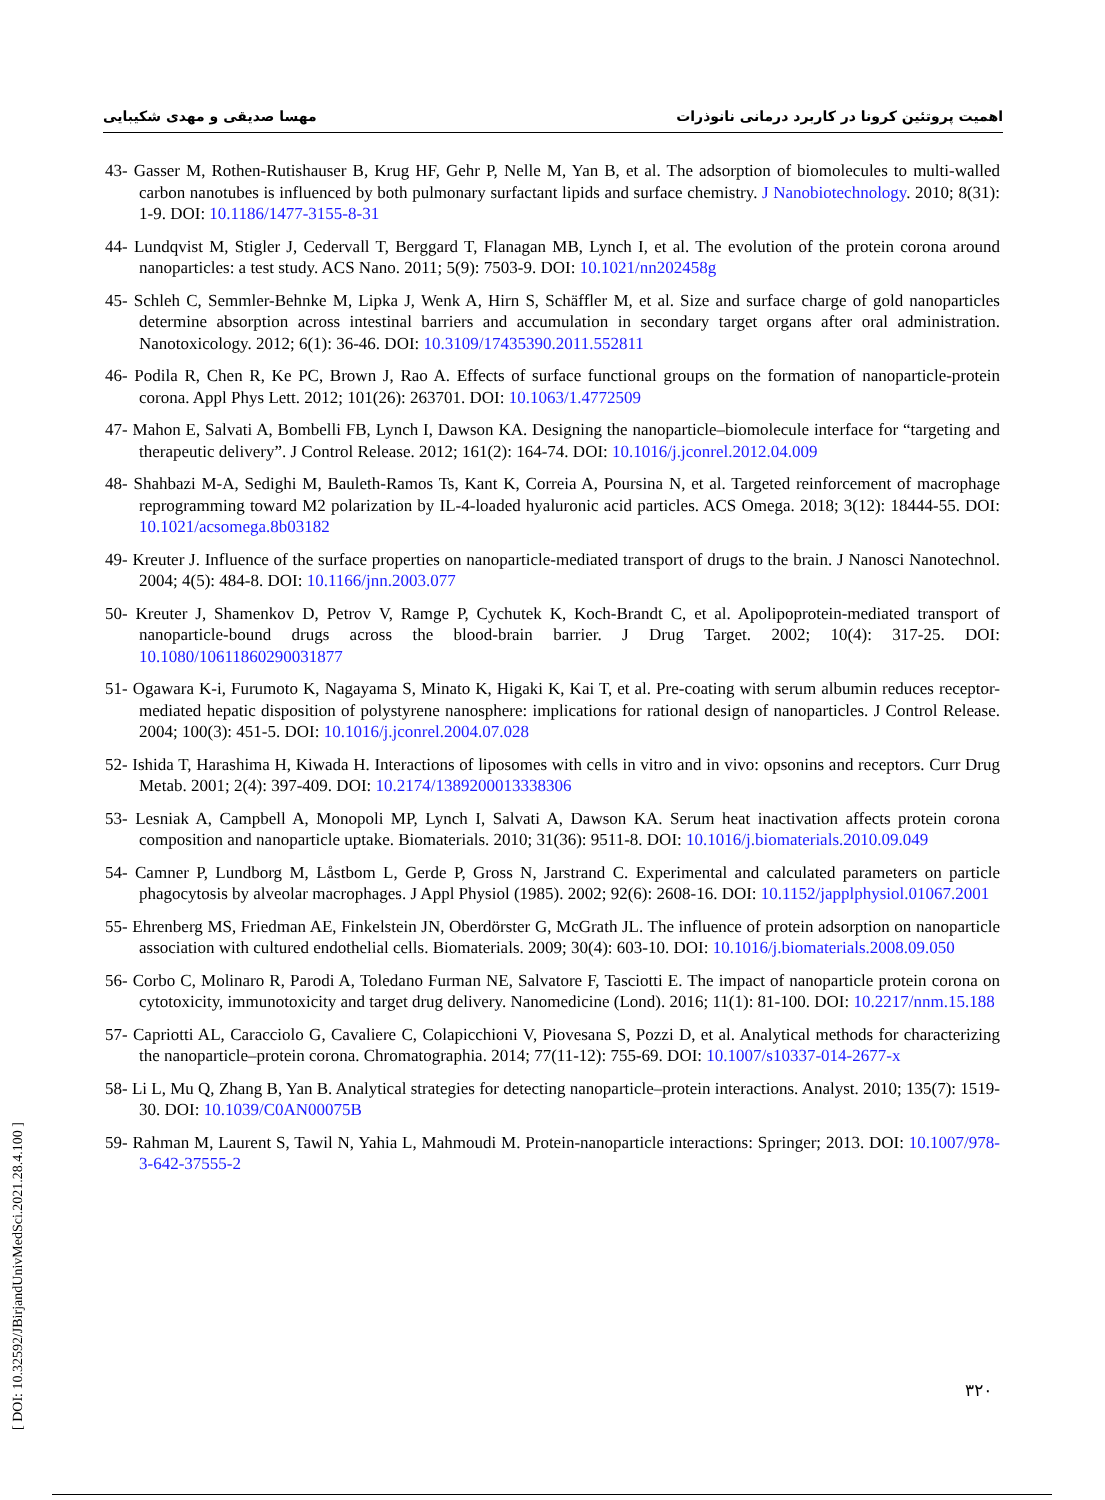اهمیت پروتئین کرونا در کاربرد درمانی نانوذرات مهسا صدیقی و مهدی شکیبایی
43- Gasser M, Rothen-Rutishauser B, Krug HF, Gehr P, Nelle M, Yan B, et al. The adsorption of biomolecules to multi-walled carbon nanotubes is influenced by both pulmonary surfactant lipids and surface chemistry. J Nanobiotechnology. 2010; 8(31): 1-9. DOI: 10.1186/1477-3155-8-31
44- Lundqvist M, Stigler J, Cedervall T, Berggard T, Flanagan MB, Lynch I, et al. The evolution of the protein corona around nanoparticles: a test study. ACS Nano. 2011; 5(9): 7503-9. DOI: 10.1021/nn202458g
45- Schleh C, Semmler-Behnke M, Lipka J, Wenk A, Hirn S, Schäffler M, et al. Size and surface charge of gold nanoparticles determine absorption across intestinal barriers and accumulation in secondary target organs after oral administration. Nanotoxicology. 2012; 6(1): 36-46. DOI: 10.3109/17435390.2011.552811
46- Podila R, Chen R, Ke PC, Brown J, Rao A. Effects of surface functional groups on the formation of nanoparticle-protein corona. Appl Phys Lett. 2012; 101(26): 263701. DOI: 10.1063/1.4772509
47- Mahon E, Salvati A, Bombelli FB, Lynch I, Dawson KA. Designing the nanoparticle–biomolecule interface for “targeting and therapeutic delivery”. J Control Release. 2012; 161(2): 164-74. DOI: 10.1016/j.jconrel.2012.04.009
48- Shahbazi M-A, Sedighi M, Bauleth-Ramos Ts, Kant K, Correia A, Poursina N, et al. Targeted reinforcement of macrophage reprogramming toward M2 polarization by IL-4-loaded hyaluronic acid particles. ACS Omega. 2018; 3(12): 18444-55. DOI: 10.1021/acsomega.8b03182
49- Kreuter J. Influence of the surface properties on nanoparticle-mediated transport of drugs to the brain. J Nanosci Nanotechnol. 2004; 4(5): 484-8. DOI: 10.1166/jnn.2003.077
50- Kreuter J, Shamenkov D, Petrov V, Ramge P, Cychutek K, Koch-Brandt C, et al. Apolipoprotein-mediated transport of nanoparticle-bound drugs across the blood-brain barrier. J Drug Target. 2002; 10(4): 317-25. DOI: 10.1080/10611860290031877
51- Ogawara K-i, Furumoto K, Nagayama S, Minato K, Higaki K, Kai T, et al. Pre-coating with serum albumin reduces receptor-mediated hepatic disposition of polystyrene nanosphere: implications for rational design of nanoparticles. J Control Release. 2004; 100(3): 451-5. DOI: 10.1016/j.jconrel.2004.07.028
52- Ishida T, Harashima H, Kiwada H. Interactions of liposomes with cells in vitro and in vivo: opsonins and receptors. Curr Drug Metab. 2001; 2(4): 397-409. DOI: 10.2174/1389200013338306
53- Lesniak A, Campbell A, Monopoli MP, Lynch I, Salvati A, Dawson KA. Serum heat inactivation affects protein corona composition and nanoparticle uptake. Biomaterials. 2010; 31(36): 9511-8. DOI: 10.1016/j.biomaterials.2010.09.049
54- Camner P, Lundborg M, Låstbom L, Gerde P, Gross N, Jarstrand C. Experimental and calculated parameters on particle phagocytosis by alveolar macrophages. J Appl Physiol (1985). 2002; 92(6): 2608-16. DOI: 10.1152/japplphysiol.01067.2001
55- Ehrenberg MS, Friedman AE, Finkelstein JN, Oberdörster G, McGrath JL. The influence of protein adsorption on nanoparticle association with cultured endothelial cells. Biomaterials. 2009; 30(4): 603-10. DOI: 10.1016/j.biomaterials.2008.09.050
56- Corbo C, Molinaro R, Parodi A, Toledano Furman NE, Salvatore F, Tasciotti E. The impact of nanoparticle protein corona on cytotoxicity, immunotoxicity and target drug delivery. Nanomedicine (Lond). 2016; 11(1): 81-100. DOI: 10.2217/nnm.15.188
57- Capriotti AL, Caracciolo G, Cavaliere C, Colapicchioni V, Piovesana S, Pozzi D, et al. Analytical methods for characterizing the nanoparticle–protein corona. Chromatographia. 2014; 77(11-12): 755-69. DOI: 10.1007/s10337-014-2677-x
58- Li L, Mu Q, Zhang B, Yan B. Analytical strategies for detecting nanoparticle–protein interactions. Analyst. 2010; 135(7): 1519-30. DOI: 10.1039/C0AN00075B
59- Rahman M, Laurent S, Tawil N, Yahia L, Mahmoudi M. Protein-nanoparticle interactions: Springer; 2013. DOI: 10.1007/978-3-642-37555-2
۳۲۰
[ DOI: 10.32592/JBirjandUnivMedSci.2021.28.4.100 ]